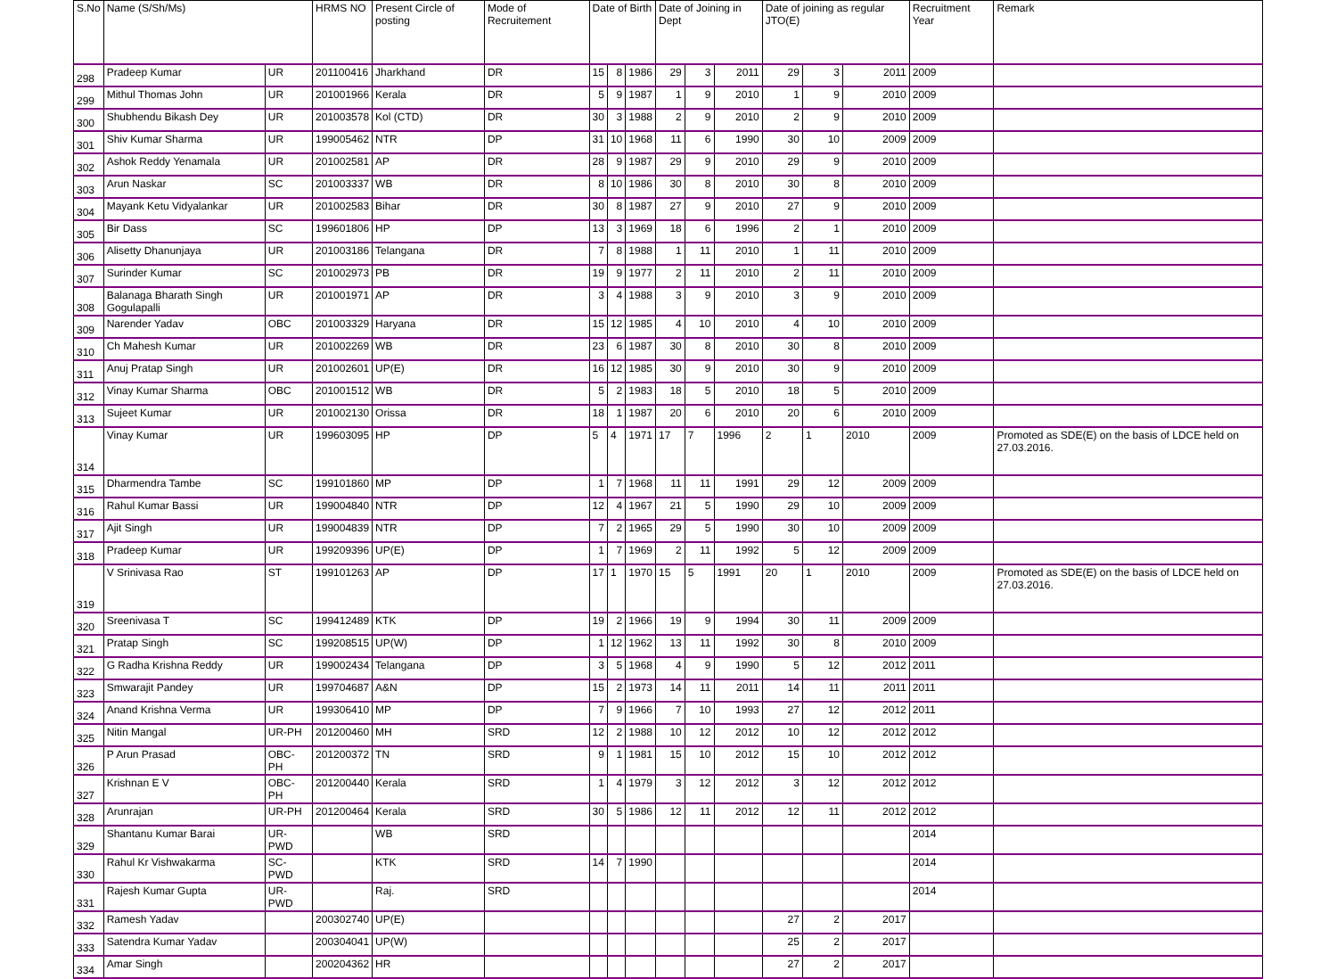| S.No | Name (S/Sh/Ms) | | HRMS NO | Present Circle of posting | Mode of Recruitement | Date of Birth | | | Date of Joining in Dept | | | Date of joining as regular JTO(E) | | | Recruitment Year | Remark |
| --- | --- | --- | --- | --- | --- | --- | --- | --- | --- | --- | --- | --- | --- | --- | --- | --- |
| 298 | Pradeep Kumar | UR | 201100416 | Jharkhand | DR | 15 | 8 | 1986 | 29 | 3 | 2011 | 29 | 3 | 2011 | 2009 | |
| 299 | Mithul Thomas John | UR | 201001966 | Kerala | DR | 5 | 9 | 1987 | 1 | 9 | 2010 | 1 | 9 | 2010 | 2009 | |
| 300 | Shubhendu Bikash Dey | UR | 201003578 | Kol (CTD) | DR | 30 | 3 | 1988 | 2 | 9 | 2010 | 2 | 9 | 2010 | 2009 | |
| 301 | Shiv Kumar Sharma | UR | 199005462 | NTR | DP | 31 | 10 | 1968 | 11 | 6 | 1990 | 30 | 10 | 2009 | 2009 | |
| 302 | Ashok Reddy Yenamala | UR | 201002581 | AP | DR | 28 | 9 | 1987 | 29 | 9 | 2010 | 29 | 9 | 2010 | 2009 | |
| 303 | Arun Naskar | SC | 201003337 | WB | DR | 8 | 10 | 1986 | 30 | 8 | 2010 | 30 | 8 | 2010 | 2009 | |
| 304 | Mayank Ketu Vidyalankar | UR | 201002583 | Bihar | DR | 30 | 8 | 1987 | 27 | 9 | 2010 | 27 | 9 | 2010 | 2009 | |
| 305 | Bir Dass | SC | 199601806 | HP | DP | 13 | 3 | 1969 | 18 | 6 | 1996 | 2 | 1 | 2010 | 2009 | |
| 306 | Alisetty Dhanunjaya | UR | 201003186 | Telangana | DR | 7 | 8 | 1988 | 1 | 11 | 2010 | 1 | 11 | 2010 | 2009 | |
| 307 | Surinder Kumar | SC | 201002973 | PB | DR | 19 | 9 | 1977 | 2 | 11 | 2010 | 2 | 11 | 2010 | 2009 | |
| 308 | Balanaga Bharath Singh Gogulapalli | UR | 201001971 | AP | DR | 3 | 4 | 1988 | 3 | 9 | 2010 | 3 | 9 | 2010 | 2009 | |
| 309 | Narender Yadav | OBC | 201003329 | Haryana | DR | 15 | 12 | 1985 | 4 | 10 | 2010 | 4 | 10 | 2010 | 2009 | |
| 310 | Ch Mahesh Kumar | UR | 201002269 | WB | DR | 23 | 6 | 1987 | 30 | 8 | 2010 | 30 | 8 | 2010 | 2009 | |
| 311 | Anuj Pratap Singh | UR | 201002601 | UP(E) | DR | 16 | 12 | 1985 | 30 | 9 | 2010 | 30 | 9 | 2010 | 2009 | |
| 312 | Vinay Kumar Sharma | OBC | 201001512 | WB | DR | 5 | 2 | 1983 | 18 | 5 | 2010 | 18 | 5 | 2010 | 2009 | |
| 313 | Sujeet Kumar | UR | 201002130 | Orissa | DR | 18 | 1 | 1987 | 20 | 6 | 2010 | 20 | 6 | 2010 | 2009 | |
| 314 | Vinay Kumar | UR | 199603095 | HP | DP | 5 | 4 | 1971 | 17 | 7 | 1996 | 2 | 1 | 2010 | 2009 | Promoted as SDE(E) on the basis of LDCE held on 27.03.2016. |
| 315 | Dharmendra Tambe | SC | 199101860 | MP | DP | 1 | 7 | 1968 | 11 | 11 | 1991 | 29 | 12 | 2009 | 2009 | |
| 316 | Rahul Kumar Bassi | UR | 199004840 | NTR | DP | 12 | 4 | 1967 | 21 | 5 | 1990 | 29 | 10 | 2009 | 2009 | |
| 317 | Ajit Singh | UR | 199004839 | NTR | DP | 7 | 2 | 1965 | 29 | 5 | 1990 | 30 | 10 | 2009 | 2009 | |
| 318 | Pradeep Kumar | UR | 199209396 | UP(E) | DP | 1 | 7 | 1969 | 2 | 11 | 1992 | 5 | 12 | 2009 | 2009 | |
| 319 | V Srinivasa Rao | ST | 199101263 | AP | DP | 17 | 1 | 1970 | 15 | 5 | 1991 | 20 | 1 | 2010 | 2009 | Promoted as SDE(E) on the basis of LDCE held on 27.03.2016. |
| 320 | Sreenivasa T | SC | 199412489 | KTK | DP | 19 | 2 | 1966 | 19 | 9 | 1994 | 30 | 11 | 2009 | 2009 | |
| 321 | Pratap Singh | SC | 199208515 | UP(W) | DP | 1 | 12 | 1962 | 13 | 11 | 1992 | 30 | 8 | 2010 | 2009 | |
| 322 | G Radha Krishna Reddy | UR | 199002434 | Telangana | DP | 3 | 5 | 1968 | 4 | 9 | 1990 | 5 | 12 | 2012 | 2011 | |
| 323 | Smwarajit Pandey | UR | 199704687 | A&N | DP | 15 | 2 | 1973 | 14 | 11 | 2011 | 14 | 11 | 2011 | 2011 | |
| 324 | Anand Krishna Verma | UR | 199306410 | MP | DP | 7 | 9 | 1966 | 7 | 10 | 1993 | 27 | 12 | 2012 | 2011 | |
| 325 | Nitin Mangal | UR-PH | 201200460 | MH | SRD | 12 | 2 | 1988 | 10 | 12 | 2012 | 10 | 12 | 2012 | 2012 | |
| 326 | P Arun Prasad | OBC-PH | 201200372 | TN | SRD | 9 | 1 | 1981 | 15 | 10 | 2012 | 15 | 10 | 2012 | 2012 | |
| 327 | Krishnan E V | OBC-PH | 201200440 | Kerala | SRD | 1 | 4 | 1979 | 3 | 12 | 2012 | 3 | 12 | 2012 | 2012 | |
| 328 | Arunrajan | UR-PH | 201200464 | Kerala | SRD | 30 | 5 | 1986 | 12 | 11 | 2012 | 12 | 11 | 2012 | 2012 | |
| 329 | Shantanu Kumar Barai | UR-PWD | | WB | SRD | | | | | | | | | | 2014 | |
| 330 | Rahul Kr Vishwakarma | SC-PWD | | KTK | SRD | 14 | 7 | 1990 | | | | | | | 2014 | |
| 331 | Rajesh Kumar Gupta | UR-PWD | | Raj. | SRD | | | | | | | | | | 2014 | |
| 332 | Ramesh Yadav | | 200302740 | UP(E) | | | | | | | | 27 | 2 | 2017 | | |
| 333 | Satendra Kumar Yadav | | 200304041 | UP(W) | | | | | | | | 25 | 2 | 2017 | | |
| 334 | Amar Singh | | 200204362 | HR | | | | | | | | 27 | 2 | 2017 | | |